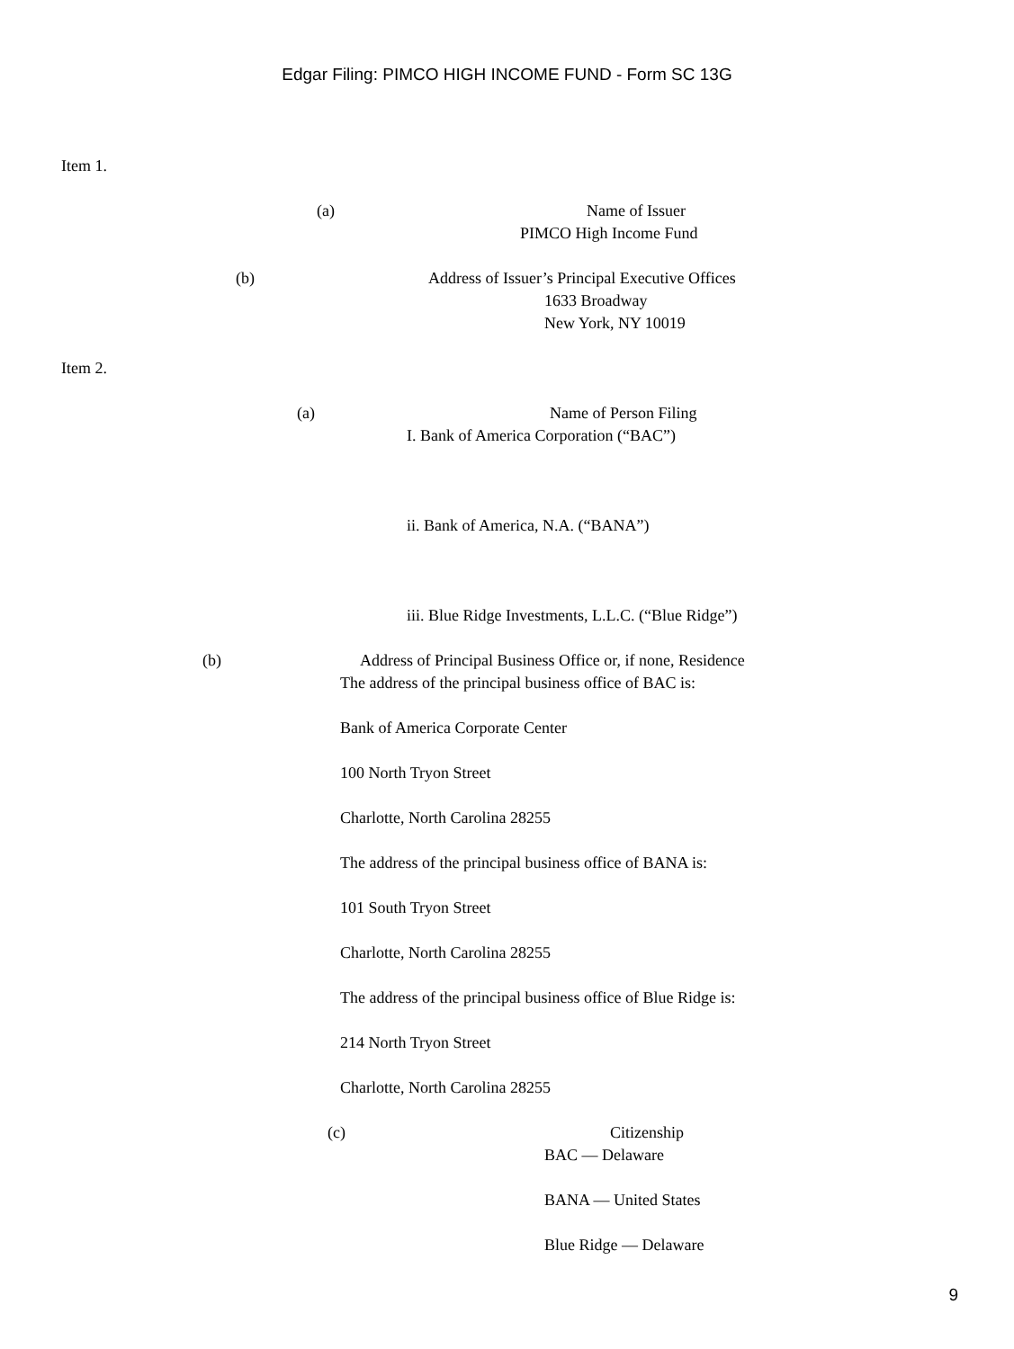Edgar Filing: PIMCO HIGH INCOME FUND - Form SC 13G
Item 1.
(a) Name of Issuer
PIMCO High Income Fund
(b) Address of Issuer’s Principal Executive Offices
1633 Broadway
New York, NY 10019
Item 2.
(a) Name of Person Filing
I. Bank of America Corporation (“BAC”)
ii. Bank of America, N.A. (“BANA”)
iii. Blue Ridge Investments, L.L.C. (“Blue Ridge”)
(b) Address of Principal Business Office or, if none, Residence
The address of the principal business office of BAC is:
Bank of America Corporate Center
100 North Tryon Street
Charlotte, North Carolina 28255
The address of the principal business office of BANA is:
101 South Tryon Street
Charlotte, North Carolina 28255
The address of the principal business office of Blue Ridge is:
214 North Tryon Street
Charlotte, North Carolina 28255
(c) Citizenship
BAC — Delaware
BANA — United States
Blue Ridge — Delaware
9